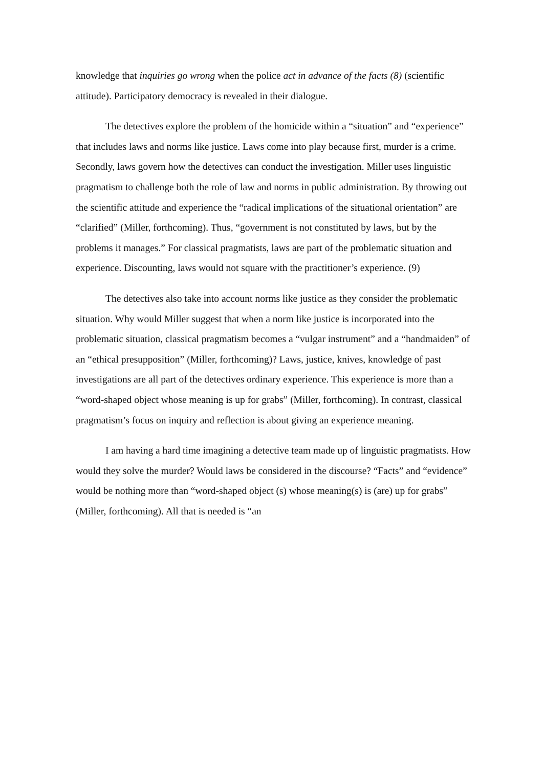knowledge that inquiries go wrong when the police act in advance of the facts (8) (scientific attitude). Participatory democracy is revealed in their dialogue.
The detectives explore the problem of the homicide within a “situation” and “experience” that includes laws and norms like justice. Laws come into play because first, murder is a crime. Secondly, laws govern how the detectives can conduct the investigation. Miller uses linguistic pragmatism to challenge both the role of law and norms in public administration. By throwing out the scientific attitude and experience the “radical implications of the situational orientation” are “clarified” (Miller, forthcoming). Thus, “government is not constituted by laws, but by the problems it manages.” For classical pragmatists, laws are part of the problematic situation and experience. Discounting, laws would not square with the practitioner’s experience. (9)
The detectives also take into account norms like justice as they consider the problematic situation. Why would Miller suggest that when a norm like justice is incorporated into the problematic situation, classical pragmatism becomes a “vulgar instrument” and a “handmaiden” of an “ethical presupposition” (Miller, forthcoming)? Laws, justice, knives, knowledge of past investigations are all part of the detectives ordinary experience. This experience is more than a “word-shaped object whose meaning is up for grabs” (Miller, forthcoming). In contrast, classical pragmatism’s focus on inquiry and reflection is about giving an experience meaning.
I am having a hard time imagining a detective team made up of linguistic pragmatists. How would they solve the murder? Would laws be considered in the discourse? “Facts” and “evidence” would be nothing more than “word-shaped object (s) whose meaning(s) is (are) up for grabs” (Miller, forthcoming). All that is needed is “an